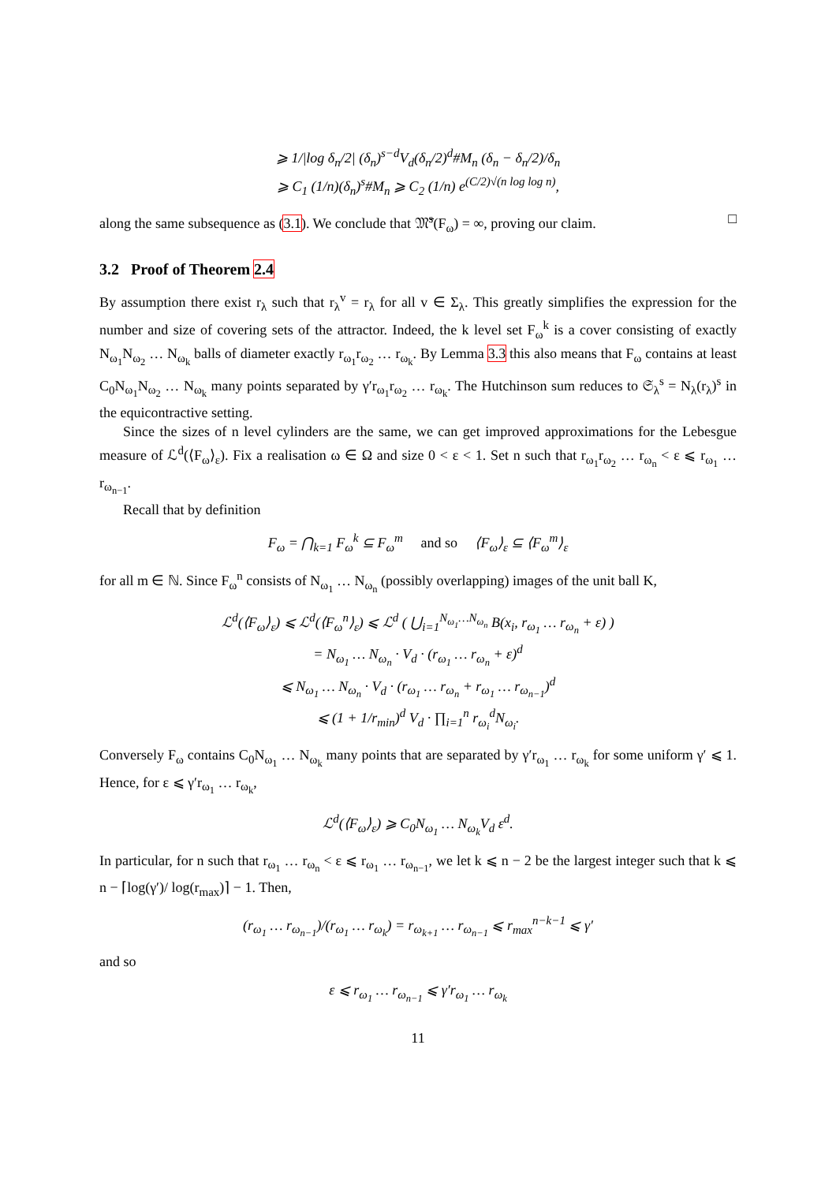⩾ 1/|log δ<sub>n</sub>/2| (δ<sub>n</sub>)<sup>s−d</sup>V<sub>d</sub>(δ<sub>n</sub>/2)<sup>d</sup>#M<sub>n</sub> (δ<sub>n</sub> − δ<sub>n</sub>/2)/δ<sub>n</sub>
⩾ C<sub>1</sub> (1/n)(δ<sub>n</sub>)<sup>s</sup>#M<sub>n</sub> ⩾ C<sub>2</sub> (1/n) e<sup>(C/2)√(n log log n)</sup>,
along the same subsequence as (3.1). We conclude that 𝔐̄<sup>s</sup>(F<sub>ω</sub>) = ∞, proving our claim. □
3.2 Proof of Theorem 2.4
By assumption there exist r<sub>λ</sub> such that r<sub>λ</sub><sup>v</sup> = r<sub>λ</sub> for all v ∈ Σ<sub>λ</sub>. This greatly simplifies the expression for the number and size of covering sets of the attractor. Indeed, the k level set F<sub>ω</sub><sup>k</sup> is a cover consisting of exactly N<sub>ω<sub>1</sub></sub>N<sub>ω<sub>2</sub></sub> … N<sub>ω<sub>k</sub></sub> balls of diameter exactly r<sub>ω<sub>1</sub></sub>r<sub>ω<sub>2</sub></sub> … r<sub>ω<sub>k</sub></sub>. By Lemma 3.3 this also means that F<sub>ω</sub> contains at least C<sub>0</sub>N<sub>ω<sub>1</sub></sub>N<sub>ω<sub>2</sub></sub> … N<sub>ω<sub>k</sub></sub> many points separated by γ′r<sub>ω<sub>1</sub></sub>r<sub>ω<sub>2</sub></sub> … r<sub>ω<sub>k</sub></sub>. The Hutchinson sum reduces to 𝔖<sub>λ</sub><sup>s</sup> = N<sub>λ</sub>(r<sub>λ</sub>)<sup>s</sup> in the equicontractive setting.
Since the sizes of n level cylinders are the same, we can get improved approximations for the Lebesgue measure of ℒ<sup>d</sup>(⟨F<sub>ω</sub>⟩<sub>ε</sub>). Fix a realisation ω ∈ Ω and size 0 < ε < 1. Set n such that r<sub>ω<sub>1</sub></sub>r<sub>ω<sub>2</sub></sub> … r<sub>ω<sub>n</sub></sub> < ε ⩽ r<sub>ω<sub>1</sub></sub> … r<sub>ω<sub>n−1</sub></sub>.
Recall that by definition
F<sub>ω</sub> = ⋂<sub>k=1</sub> F<sub>ω</sub><sup>k</sup> ⊆ F<sub>ω</sub><sup>m</sup> and so ⟨F<sub>ω</sub>⟩<sub>ε</sub> ⊆ ⟨F<sub>ω</sub><sup>m</sup>⟩<sub>ε</sub>
for all m ∈ ℕ. Since F<sub>ω</sub><sup>n</sup> consists of N<sub>ω<sub>1</sub></sub> … N<sub>ω<sub>n</sub></sub> (possibly overlapping) images of the unit ball K,
ℒ<sup>d</sup>(⟨F<sub>ω</sub>⟩<sub>ε</sub>) ⩽ ℒ<sup>d</sup>(⟨F<sub>ω</sub><sup>n</sup>⟩<sub>ε</sub>) ⩽ ℒ<sup>d</sup> ( ⋃<sub>i=1</sub><sup>N<sub>ω<sub>1</sub></sub>…N<sub>ω<sub>n</sub></sub></sup> B(x<sub>i</sub>, r<sub>ω<sub>1</sub></sub> … r<sub>ω<sub>n</sub></sub> + ε) )
= N<sub>ω<sub>1</sub></sub> … N<sub>ω<sub>n</sub></sub> · V<sub>d</sub> · (r<sub>ω<sub>1</sub></sub> … r<sub>ω<sub>n</sub></sub> + ε)<sup>d</sup>
⩽ N<sub>ω<sub>1</sub></sub> … N<sub>ω<sub>n</sub></sub> · V<sub>d</sub> · (r<sub>ω<sub>1</sub></sub> … r<sub>ω<sub>n</sub></sub> + r<sub>ω<sub>1</sub></sub> … r<sub>ω<sub>n−1</sub></sub>)<sup>d</sup>
⩽ (1 + 1/r<sub>min</sub>)<sup>d</sup> V<sub>d</sub> · ∏<sub>i=1</sub><sup>n</sup> r<sub>ω<sub>i</sub></sub><sup>d</sup>N<sub>ω<sub>i</sub></sub>.
Conversely F<sub>ω</sub> contains C<sub>0</sub>N<sub>ω<sub>1</sub></sub> … N<sub>ω<sub>k</sub></sub> many points that are separated by γ′r<sub>ω<sub>1</sub></sub> … r<sub>ω<sub>k</sub></sub> for some uniform γ′ ⩽ 1. Hence, for ε ⩽ γ′r<sub>ω<sub>1</sub></sub> … r<sub>ω<sub>k</sub></sub>,
ℒ<sup>d</sup>(⟨F<sub>ω</sub>⟩<sub>ε</sub>) ⩾ C<sub>0</sub>N<sub>ω<sub>1</sub></sub> … N<sub>ω<sub>k</sub></sub>V<sub>d</sub> ε<sup>d</sup>.
In particular, for n such that r<sub>ω<sub>1</sub></sub> … r<sub>ω<sub>n</sub></sub> < ε ⩽ r<sub>ω<sub>1</sub></sub> … r<sub>ω<sub>n−1</sub></sub>, we let k ⩽ n − 2 be the largest integer such that k ⩽ n − ⌈log(γ′)/ log(r<sub>max</sub>)⌉ − 1. Then,
(r<sub>ω<sub>1</sub></sub> … r<sub>ω<sub>n−1</sub></sub>)/(r<sub>ω<sub>1</sub></sub> … r<sub>ω<sub>k</sub></sub>) = r<sub>ω<sub>k+1</sub></sub> … r<sub>ω<sub>n−1</sub></sub> ⩽ r<sub>max</sub><sup>n−k−1</sup> ⩽ γ′
and so
ε ⩽ r<sub>ω<sub>1</sub></sub> … r<sub>ω<sub>n−1</sub></sub> ⩽ γ′r<sub>ω<sub>1</sub></sub> … r<sub>ω<sub>k</sub></sub>
11